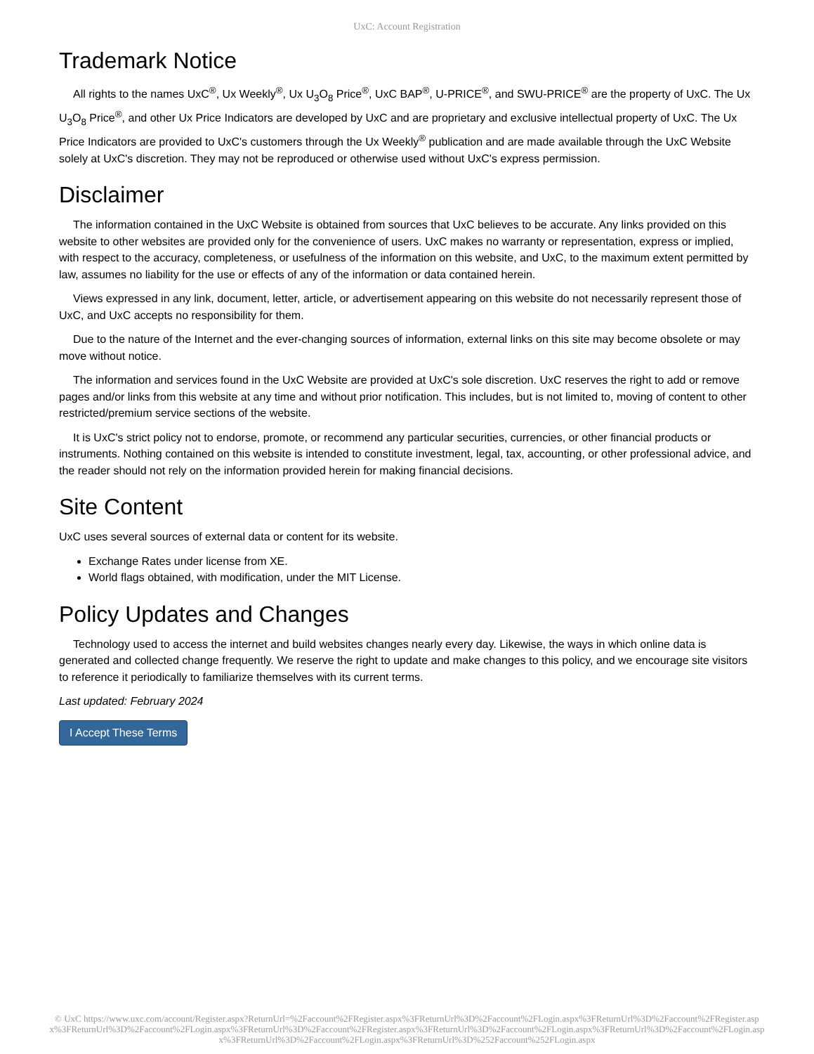UxC: Account Registration
Trademark Notice
All rights to the names UxC<sup>®</sup>, Ux Weekly<sup>®</sup>, Ux U<sub>3</sub>O<sub>8</sub> Price<sup>®</sup>, UxC BAP<sup>®</sup>, U-PRICE<sup>®</sup>, and SWU-PRICE<sup>®</sup> are the property of UxC. The Ux U<sub>3</sub>O<sub>8</sub> Price<sup>®</sup>, and other Ux Price Indicators are developed by UxC and are proprietary and exclusive intellectual property of UxC. The Ux Price Indicators are provided to UxC's customers through the Ux Weekly<sup>®</sup> publication and are made available through the UxC Website solely at UxC's discretion. They may not be reproduced or otherwise used without UxC's express permission.
Disclaimer
The information contained in the UxC Website is obtained from sources that UxC believes to be accurate. Any links provided on this website to other websites are provided only for the convenience of users. UxC makes no warranty or representation, express or implied, with respect to the accuracy, completeness, or usefulness of the information on this website, and UxC, to the maximum extent permitted by law, assumes no liability for the use or effects of any of the information or data contained herein.
Views expressed in any link, document, letter, article, or advertisement appearing on this website do not necessarily represent those of UxC, and UxC accepts no responsibility for them.
Due to the nature of the Internet and the ever-changing sources of information, external links on this site may become obsolete or may move without notice.
The information and services found in the UxC Website are provided at UxC's sole discretion. UxC reserves the right to add or remove pages and/or links from this website at any time and without prior notification. This includes, but is not limited to, moving of content to other restricted/premium service sections of the website.
It is UxC's strict policy not to endorse, promote, or recommend any particular securities, currencies, or other financial products or instruments. Nothing contained on this website is intended to constitute investment, legal, tax, accounting, or other professional advice, and the reader should not rely on the information provided herein for making financial decisions.
Site Content
UxC uses several sources of external data or content for its website.
Exchange Rates under license from XE.
World flags obtained, with modification, under the MIT License.
Policy Updates and Changes
Technology used to access the internet and build websites changes nearly every day. Likewise, the ways in which online data is generated and collected change frequently. We reserve the right to update and make changes to this policy, and we encourage site visitors to reference it periodically to familiarize themselves with its current terms.
Last updated: February 2024
I Accept These Terms
© UxC https://www.uxc.com/account/Register.aspx?ReturnUrl=%2Faccount%2FRegister.aspx%3FReturnUrl%3D%2Faccount%2FLogin.aspx%3FReturnUrl%3D%2Faccount%2FRegister.aspx%3FReturnUrl%3D%2Faccount%2FLogin.aspx%3FReturnUrl%3D%2Faccount%2FRegister.aspx%3FReturnUrl%3D%2Faccount%2FLogin.aspx%3FReturnUrl%3D%2Faccount%2FLogin.aspx%3FReturnUrl%3D%2Faccount%2FLogin.aspx%3FReturnUrl%3D%252Faccount%252FLogin.aspx